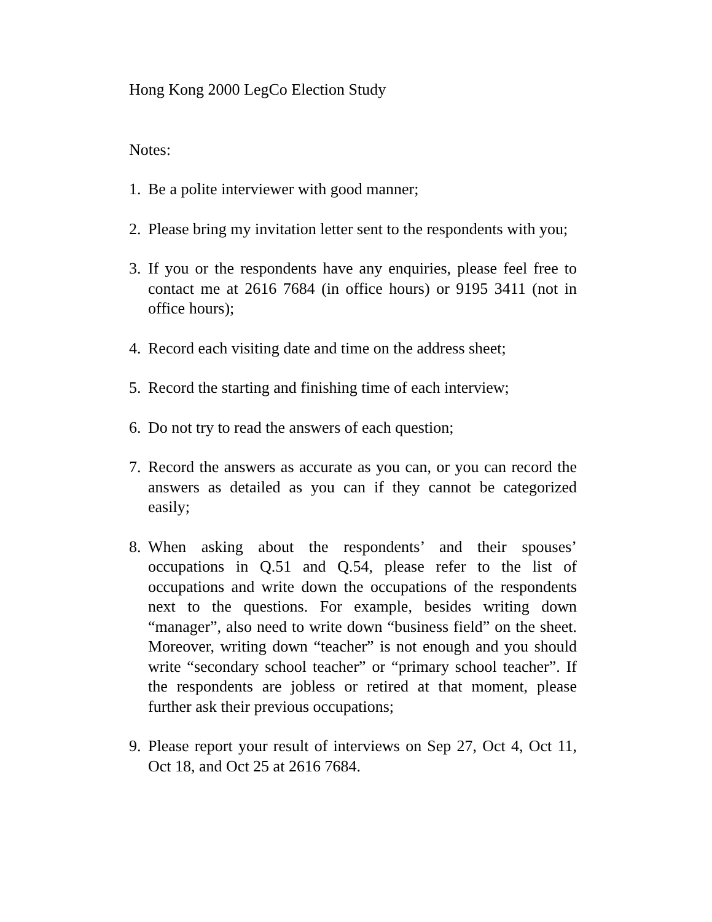Hong Kong 2000 LegCo Election Study
Notes:
1. Be a polite interviewer with good manner;
2. Please bring my invitation letter sent to the respondents with you;
3. If you or the respondents have any enquiries, please feel free to contact me at 2616 7684 (in office hours) or 9195 3411 (not in office hours);
4. Record each visiting date and time on the address sheet;
5. Record the starting and finishing time of each interview;
6. Do not try to read the answers of each question;
7. Record the answers as accurate as you can, or you can record the answers as detailed as you can if they cannot be categorized easily;
8. When asking about the respondents’ and their spouses’ occupations in Q.51 and Q.54, please refer to the list of occupations and write down the occupations of the respondents next to the questions. For example, besides writing down “manager”, also need to write down “business field” on the sheet. Moreover, writing down “teacher” is not enough and you should write “secondary school teacher” or “primary school teacher”. If the respondents are jobless or retired at that moment, please further ask their previous occupations;
9. Please report your result of interviews on Sep 27, Oct 4, Oct 11, Oct 18, and Oct 25 at 2616 7684.